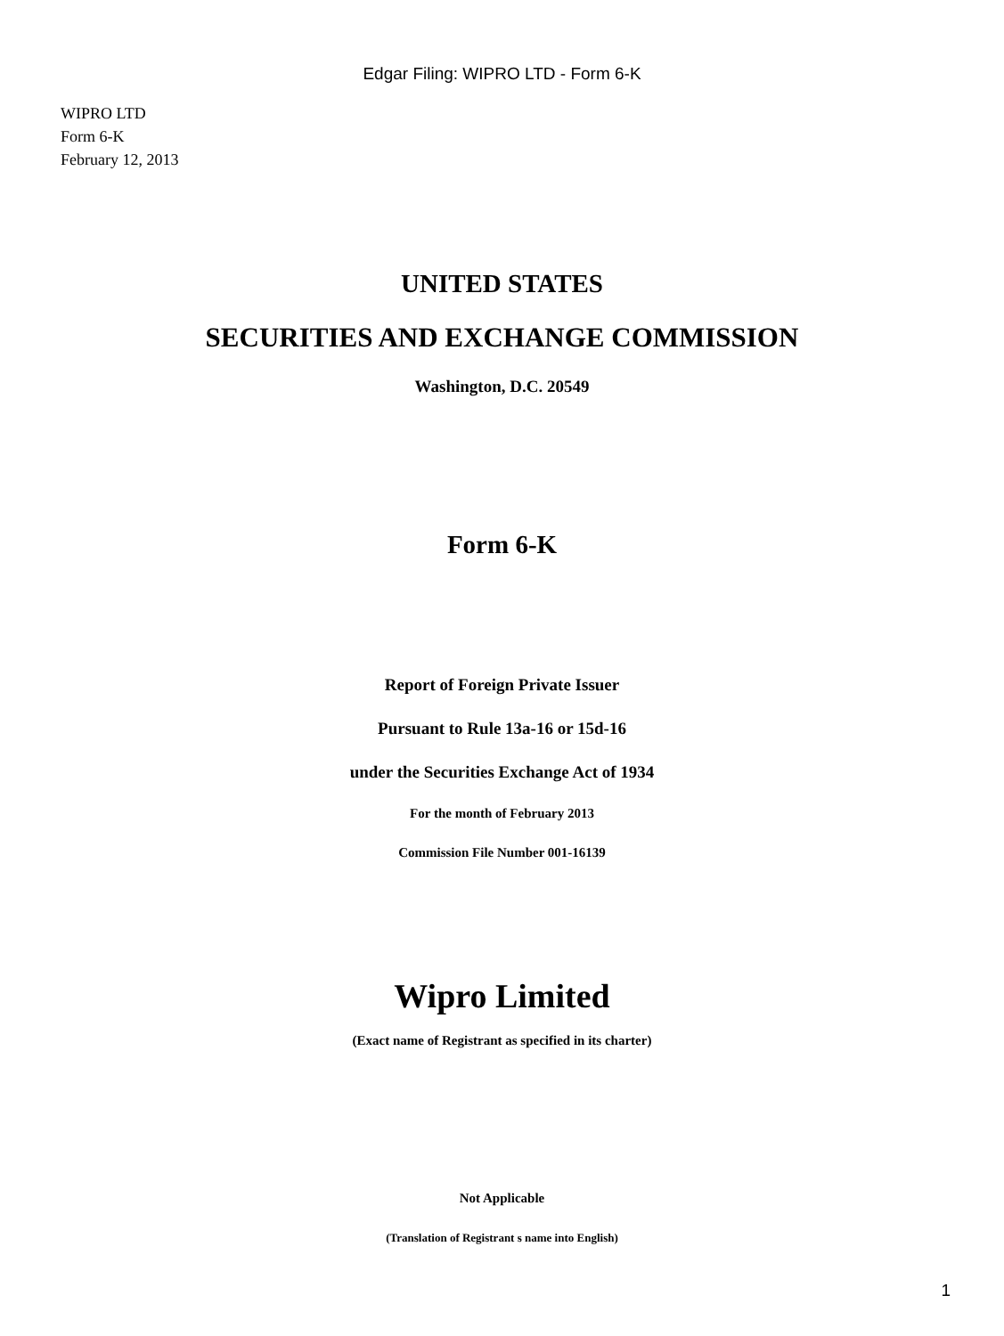Edgar Filing: WIPRO LTD - Form 6-K
WIPRO LTD
Form 6-K
February 12, 2013
UNITED STATES
SECURITIES AND EXCHANGE COMMISSION
Washington, D.C. 20549
Form 6-K
Report of Foreign Private Issuer
Pursuant to Rule 13a-16 or 15d-16
under the Securities Exchange Act of 1934
For the month of February 2013
Commission File Number 001-16139
Wipro Limited
(Exact name of Registrant as specified in its charter)
Not Applicable
(Translation of Registrant s name into English)
1